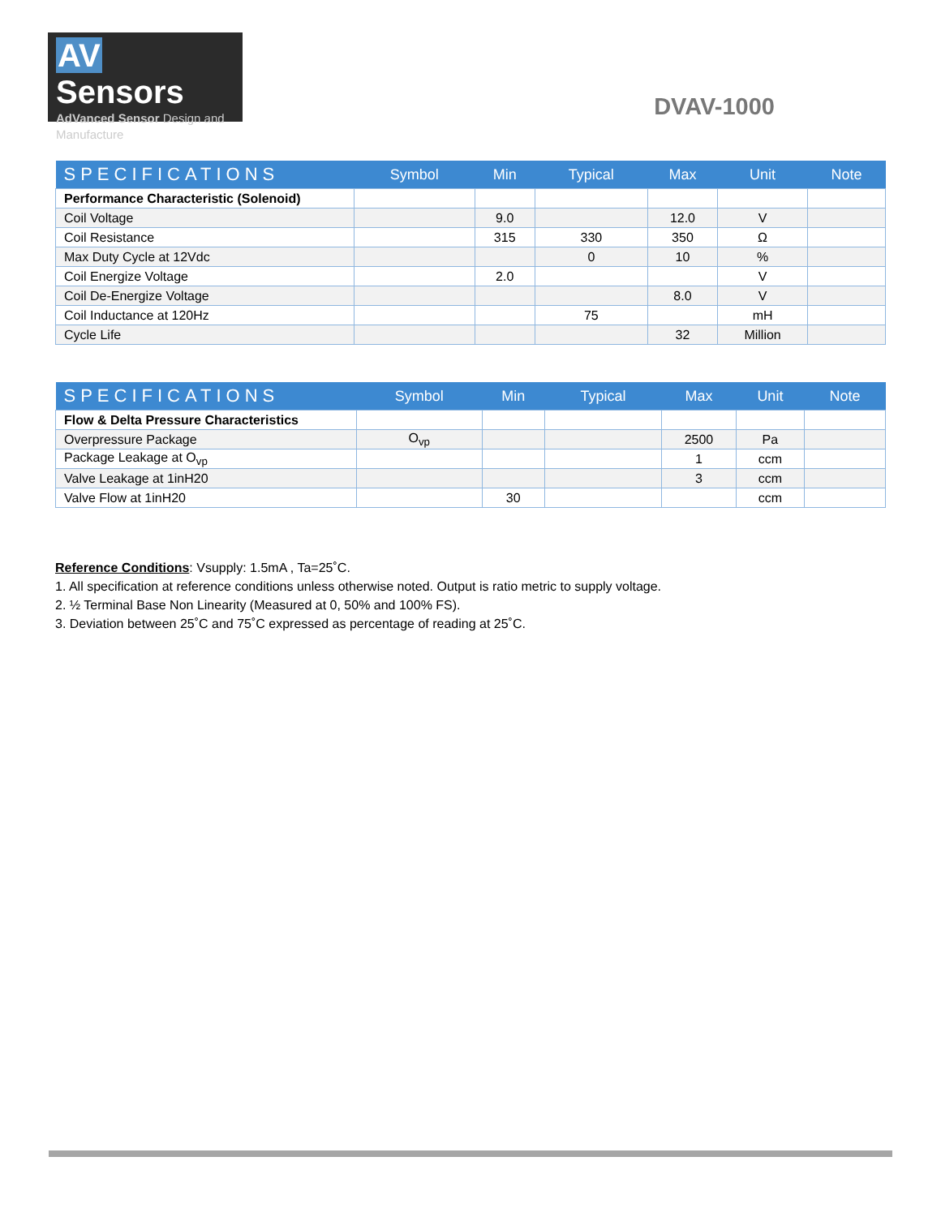AV Sensors
AdVanced Sensor Design and Manufacture
DVAV-1000
| SPECIFICATIONS | Symbol | Min | Typical | Max | Unit | Note |
| --- | --- | --- | --- | --- | --- | --- |
| Performance Characteristic (Solenoid) | | | | | | |
| Coil Voltage | | 9.0 | | 12.0 | V | |
| Coil Resistance | | 315 | 330 | 350 | Ω | |
| Max Duty Cycle at 12Vdc | | | 0 | 10 | % | |
| Coil Energize Voltage | | 2.0 | | | V | |
| Coil De-Energize Voltage | | | | 8.0 | V | |
| Coil Inductance at 120Hz | | | 75 | | mH | |
| Cycle Life | | | | 32 | Million | |
| SPECIFICATIONS | Symbol | Min | Typical | Max | Unit | Note |
| --- | --- | --- | --- | --- | --- | --- |
| Flow & Delta Pressure Characteristics | | | | | | |
| Overpressure Package | O<sub>vp</sub> | | | 2500 | Pa | |
| Package Leakage at O<sub>vp</sub> | | | | 1 | ccm | |
| Valve Leakage at 1inH20 | | | | 3 | ccm | |
| Valve Flow at 1inH20 | | 30 | | | ccm | |
Reference Conditions: Vsupply: 1.5mA , Ta=25˚C.
1. All specification at reference conditions unless otherwise noted. Output is ratio metric to supply voltage.
2. ½ Terminal Base Non Linearity (Measured at 0, 50% and 100% FS).
3. Deviation between 25˚C and 75˚C expressed as percentage of reading at 25˚C.